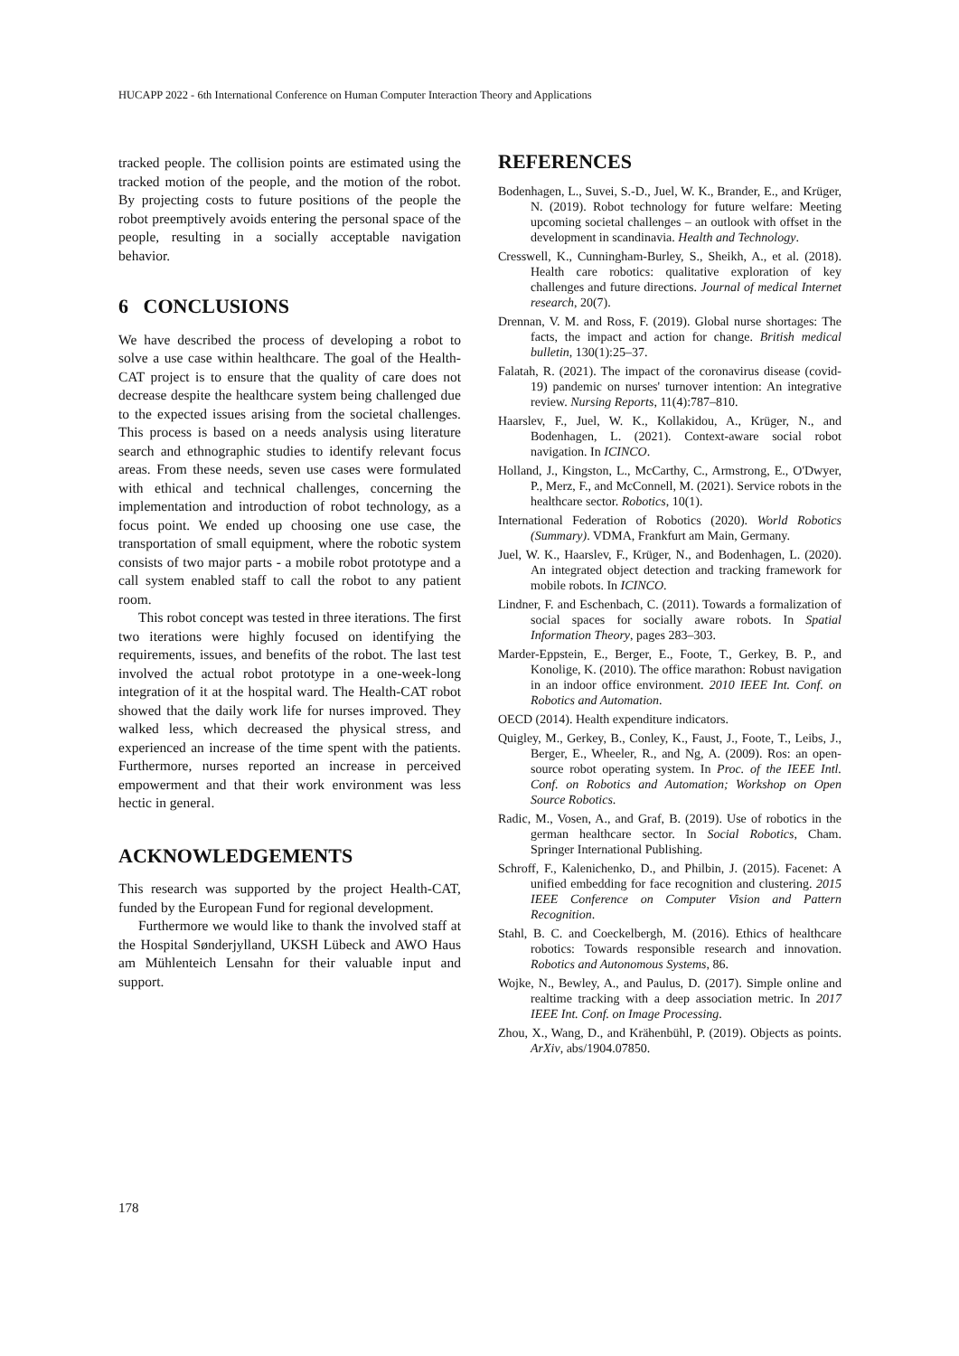HUCAPP 2022 - 6th International Conference on Human Computer Interaction Theory and Applications
tracked people. The collision points are estimated using the tracked motion of the people, and the motion of the robot. By projecting costs to future positions of the people the robot preemptively avoids entering the personal space of the people, resulting in a socially acceptable navigation behavior.
6 CONCLUSIONS
We have described the process of developing a robot to solve a use case within healthcare. The goal of the Health-CAT project is to ensure that the quality of care does not decrease despite the healthcare system being challenged due to the expected issues arising from the societal challenges. This process is based on a needs analysis using literature search and ethnographic studies to identify relevant focus areas. From these needs, seven use cases were formulated with ethical and technical challenges, concerning the implementation and introduction of robot technology, as a focus point. We ended up choosing one use case, the transportation of small equipment, where the robotic system consists of two major parts - a mobile robot prototype and a call system enabled staff to call the robot to any patient room.
This robot concept was tested in three iterations. The first two iterations were highly focused on identifying the requirements, issues, and benefits of the robot. The last test involved the actual robot prototype in a one-week-long integration of it at the hospital ward. The Health-CAT robot showed that the daily work life for nurses improved. They walked less, which decreased the physical stress, and experienced an increase of the time spent with the patients. Furthermore, nurses reported an increase in perceived empowerment and that their work environment was less hectic in general.
ACKNOWLEDGEMENTS
This research was supported by the project Health-CAT, funded by the European Fund for regional development.
Furthermore we would like to thank the involved staff at the Hospital Sønderjylland, UKSH Lübeck and AWO Haus am Mühlenteich Lensahn for their valuable input and support.
REFERENCES
Bodenhagen, L., Suvei, S.-D., Juel, W. K., Brander, E., and Krüger, N. (2019). Robot technology for future welfare: Meeting upcoming societal challenges – an outlook with offset in the development in scandinavia. Health and Technology.
Cresswell, K., Cunningham-Burley, S., Sheikh, A., et al. (2018). Health care robotics: qualitative exploration of key challenges and future directions. Journal of medical Internet research, 20(7).
Drennan, V. M. and Ross, F. (2019). Global nurse shortages: The facts, the impact and action for change. British medical bulletin, 130(1):25–37.
Falatah, R. (2021). The impact of the coronavirus disease (covid-19) pandemic on nurses' turnover intention: An integrative review. Nursing Reports, 11(4):787–810.
Haarslev, F., Juel, W. K., Kollakidou, A., Krüger, N., and Bodenhagen, L. (2021). Context-aware social robot navigation. In ICINCO.
Holland, J., Kingston, L., McCarthy, C., Armstrong, E., O'Dwyer, P., Merz, F., and McConnell, M. (2021). Service robots in the healthcare sector. Robotics, 10(1).
International Federation of Robotics (2020). World Robotics (Summary). VDMA, Frankfurt am Main, Germany.
Juel, W. K., Haarslev, F., Krüger, N., and Bodenhagen, L. (2020). An integrated object detection and tracking framework for mobile robots. In ICINCO.
Lindner, F. and Eschenbach, C. (2011). Towards a formalization of social spaces for socially aware robots. In Spatial Information Theory, pages 283–303.
Marder-Eppstein, E., Berger, E., Foote, T., Gerkey, B. P., and Konolige, K. (2010). The office marathon: Robust navigation in an indoor office environment. 2010 IEEE Int. Conf. on Robotics and Automation.
OECD (2014). Health expenditure indicators.
Quigley, M., Gerkey, B., Conley, K., Faust, J., Foote, T., Leibs, J., Berger, E., Wheeler, R., and Ng, A. (2009). Ros: an open-source robot operating system. In Proc. of the IEEE Intl. Conf. on Robotics and Automation; Workshop on Open Source Robotics.
Radic, M., Vosen, A., and Graf, B. (2019). Use of robotics in the german healthcare sector. In Social Robotics, Cham. Springer International Publishing.
Schroff, F., Kalenichenko, D., and Philbin, J. (2015). Facenet: A unified embedding for face recognition and clustering. 2015 IEEE Conference on Computer Vision and Pattern Recognition.
Stahl, B. C. and Coeckelbergh, M. (2016). Ethics of healthcare robotics: Towards responsible research and innovation. Robotics and Autonomous Systems, 86.
Wojke, N., Bewley, A., and Paulus, D. (2017). Simple online and realtime tracking with a deep association metric. In 2017 IEEE Int. Conf. on Image Processing.
Zhou, X., Wang, D., and Krähenbühl, P. (2019). Objects as points. ArXiv, abs/1904.07850.
178